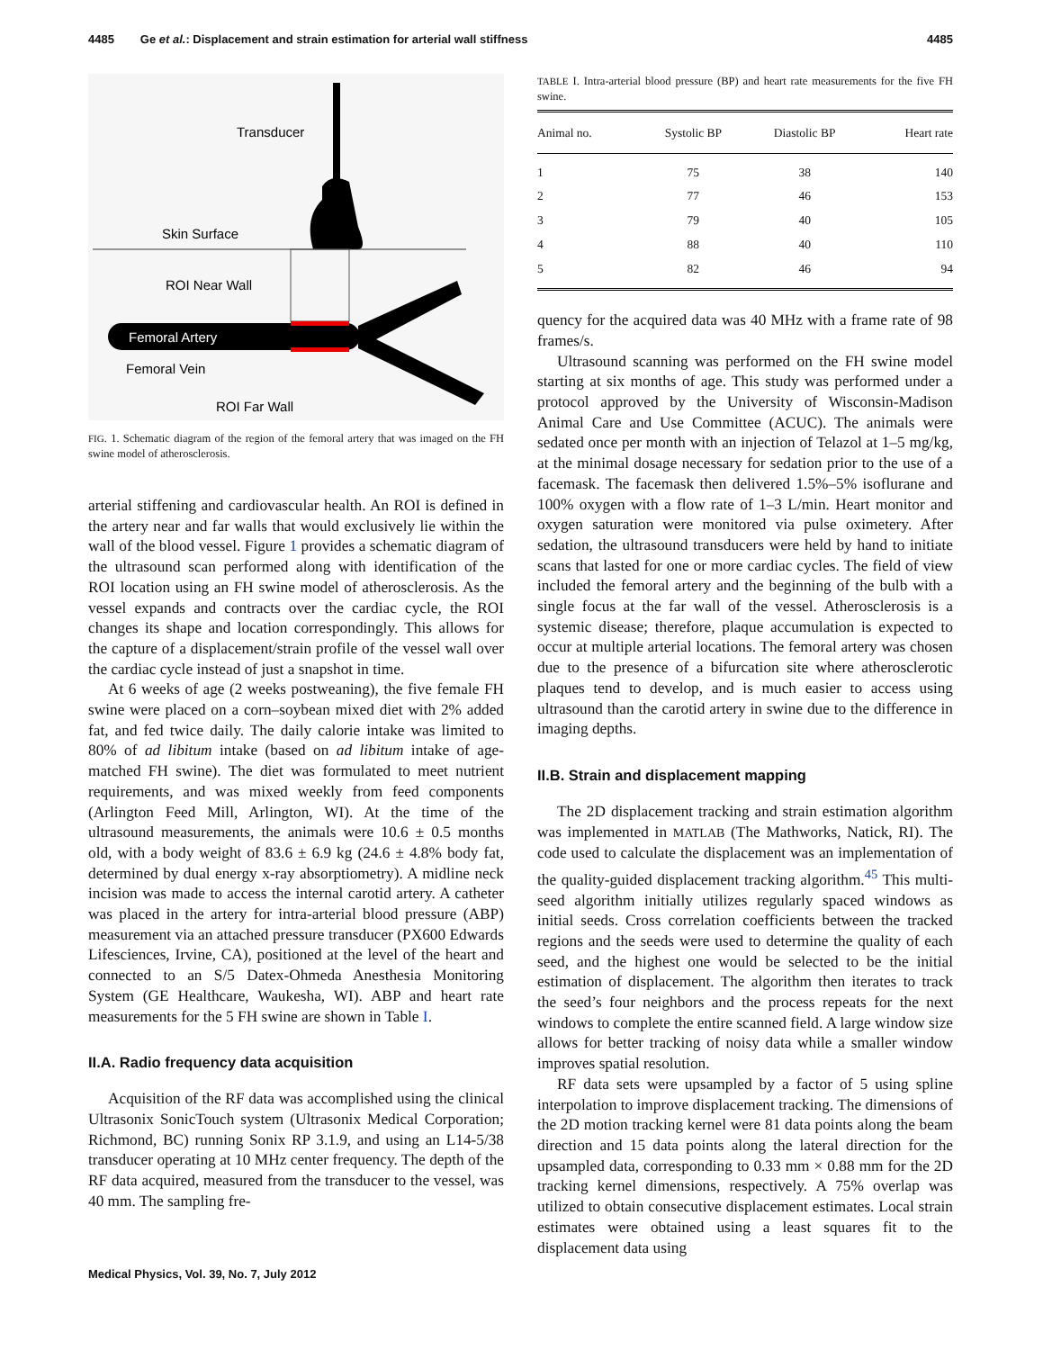4485 Ge et al.: Displacement and strain estimation for arterial wall stiffness 4485
Transducer
Skin Surface
ROI Near Wall
Femoral Artery
Femoral Vein
ROI Far Wall
FIG. 1. Schematic diagram of the region of the femoral artery that was imaged on the FH swine model of atherosclerosis.
arterial stiffening and cardiovascular health. An ROI is defined in the artery near and far walls that would exclusively lie within the wall of the blood vessel. Figure 1 provides a schematic diagram of the ultrasound scan performed along with identification of the ROI location using an FH swine model of atherosclerosis. As the vessel expands and contracts over the cardiac cycle, the ROI changes its shape and location correspondingly. This allows for the capture of a displacement/strain profile of the vessel wall over the cardiac cycle instead of just a snapshot in time.
At 6 weeks of age (2 weeks postweaning), the five female FH swine were placed on a corn–soybean mixed diet with 2% added fat, and fed twice daily. The daily calorie intake was limited to 80% of ad libitum intake (based on ad libitum intake of age-matched FH swine). The diet was formulated to meet nutrient requirements, and was mixed weekly from feed components (Arlington Feed Mill, Arlington, WI). At the time of the ultrasound measurements, the animals were 10.6 ± 0.5 months old, with a body weight of 83.6 ± 6.9 kg (24.6 ± 4.8% body fat, determined by dual energy x-ray absorptiometry). A midline neck incision was made to access the internal carotid artery. A catheter was placed in the artery for intra-arterial blood pressure (ABP) measurement via an attached pressure transducer (PX600 Edwards Lifesciences, Irvine, CA), positioned at the level of the heart and connected to an S/5 Datex-Ohmeda Anesthesia Monitoring System (GE Healthcare, Waukesha, WI). ABP and heart rate measurements for the 5 FH swine are shown in Table I.
II.A. Radio frequency data acquisition
Acquisition of the RF data was accomplished using the clinical Ultrasonix SonicTouch system (Ultrasonix Medical Corporation; Richmond, BC) running Sonix RP 3.1.9, and using an L14-5/38 transducer operating at 10 MHz center frequency. The depth of the RF data acquired, measured from the transducer to the vessel, was 40 mm. The sampling fre-
TABLE I. Intra-arterial blood pressure (BP) and heart rate measurements for the five FH swine.
| Animal no. | Systolic BP | Diastolic BP | Heart rate |
| --- | --- | --- | --- |
| 1 | 75 | 38 | 140 |
| 2 | 77 | 46 | 153 |
| 3 | 79 | 40 | 105 |
| 4 | 88 | 40 | 110 |
| 5 | 82 | 46 | 94 |
quency for the acquired data was 40 MHz with a frame rate of 98 frames/s.
Ultrasound scanning was performed on the FH swine model starting at six months of age. This study was performed under a protocol approved by the University of Wisconsin-Madison Animal Care and Use Committee (ACUC). The animals were sedated once per month with an injection of Telazol at 1–5 mg/kg, at the minimal dosage necessary for sedation prior to the use of a facemask. The facemask then delivered 1.5%–5% isoflurane and 100% oxygen with a flow rate of 1–3 L/min. Heart monitor and oxygen saturation were monitored via pulse oximetery. After sedation, the ultrasound transducers were held by hand to initiate scans that lasted for one or more cardiac cycles. The field of view included the femoral artery and the beginning of the bulb with a single focus at the far wall of the vessel. Atherosclerosis is a systemic disease; therefore, plaque accumulation is expected to occur at multiple arterial locations. The femoral artery was chosen due to the presence of a bifurcation site where atherosclerotic plaques tend to develop, and is much easier to access using ultrasound than the carotid artery in swine due to the difference in imaging depths.
II.B. Strain and displacement mapping
The 2D displacement tracking and strain estimation algorithm was implemented in MATLAB (The Mathworks, Natick, RI). The code used to calculate the displacement was an implementation of the quality-guided displacement tracking algorithm.<sup>45</sup> This multi-seed algorithm initially utilizes regularly spaced windows as initial seeds. Cross correlation coefficients between the tracked regions and the seeds were used to determine the quality of each seed, and the highest one would be selected to be the initial estimation of displacement. The algorithm then iterates to track the seed’s four neighbors and the process repeats for the next windows to complete the entire scanned field. A large window size allows for better tracking of noisy data while a smaller window improves spatial resolution.
RF data sets were upsampled by a factor of 5 using spline interpolation to improve displacement tracking. The dimensions of the 2D motion tracking kernel were 81 data points along the beam direction and 15 data points along the lateral direction for the upsampled data, corresponding to 0.33 mm × 0.88 mm for the 2D tracking kernel dimensions, respectively. A 75% overlap was utilized to obtain consecutive displacement estimates. Local strain estimates were obtained using a least squares fit to the displacement data using
Medical Physics, Vol. 39, No. 7, July 2012